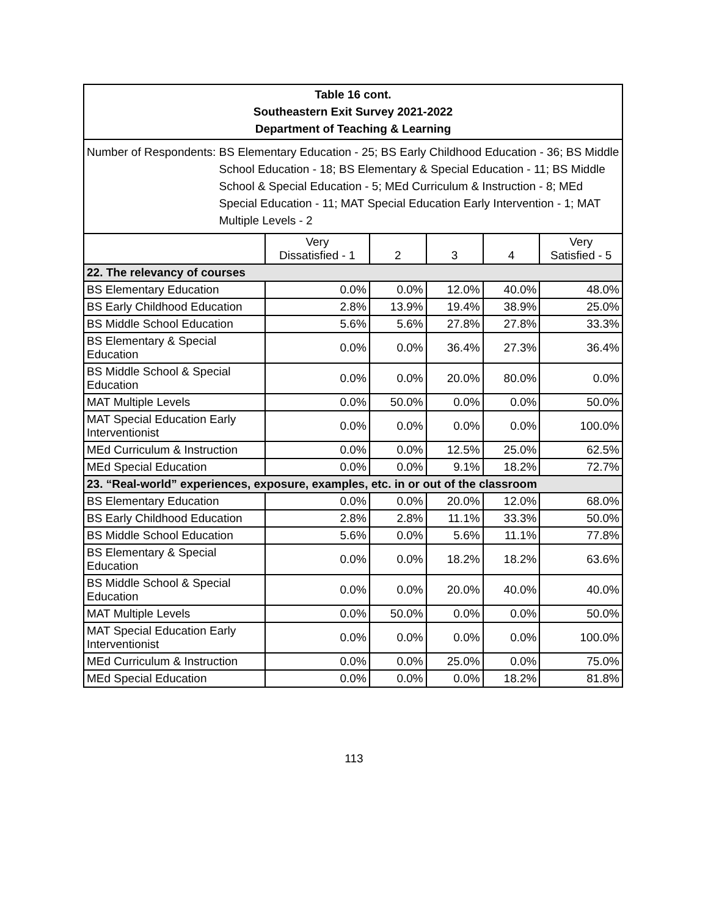| Table 16 cont. Southeastern Exit Survey 2021-2022 Department of Teaching & Learning | | | | | |
| Number of Respondents: BS Elementary Education - 25; BS Early Childhood Education - 36; BS Middle School Education - 18; BS Elementary & Special Education - 11; BS Middle School & Special Education - 5; MEd Curriculum & Instruction - 8; MEd Special Education - 11; MAT Special Education Early Intervention - 1; MAT Multiple Levels - 2 | | | | | |
| | Very Dissatisfied - 1 | 2 | 3 | 4 | Very Satisfied - 5 |
| 22. The relevancy of courses | | | | | |
| BS Elementary Education | 0.0% | 0.0% | 12.0% | 40.0% | 48.0% |
| BS Early Childhood Education | 2.8% | 13.9% | 19.4% | 38.9% | 25.0% |
| BS Middle School Education | 5.6% | 5.6% | 27.8% | 27.8% | 33.3% |
| BS Elementary & Special Education | 0.0% | 0.0% | 36.4% | 27.3% | 36.4% |
| BS Middle School & Special Education | 0.0% | 0.0% | 20.0% | 80.0% | 0.0% |
| MAT Multiple Levels | 0.0% | 50.0% | 0.0% | 0.0% | 50.0% |
| MAT Special Education Early Interventionist | 0.0% | 0.0% | 0.0% | 0.0% | 100.0% |
| MEd Curriculum & Instruction | 0.0% | 0.0% | 12.5% | 25.0% | 62.5% |
| MEd Special Education | 0.0% | 0.0% | 9.1% | 18.2% | 72.7% |
| 23. “Real-world” experiences, exposure, examples, etc. in or out of the classroom | | | | | |
| BS Elementary Education | 0.0% | 0.0% | 20.0% | 12.0% | 68.0% |
| BS Early Childhood Education | 2.8% | 2.8% | 11.1% | 33.3% | 50.0% |
| BS Middle School Education | 5.6% | 0.0% | 5.6% | 11.1% | 77.8% |
| BS Elementary & Special Education | 0.0% | 0.0% | 18.2% | 18.2% | 63.6% |
| BS Middle School & Special Education | 0.0% | 0.0% | 20.0% | 40.0% | 40.0% |
| MAT Multiple Levels | 0.0% | 50.0% | 0.0% | 0.0% | 50.0% |
| MAT Special Education Early Interventionist | 0.0% | 0.0% | 0.0% | 0.0% | 100.0% |
| MEd Curriculum & Instruction | 0.0% | 0.0% | 25.0% | 0.0% | 75.0% |
| MEd Special Education | 0.0% | 0.0% | 0.0% | 18.2% | 81.8% |
113